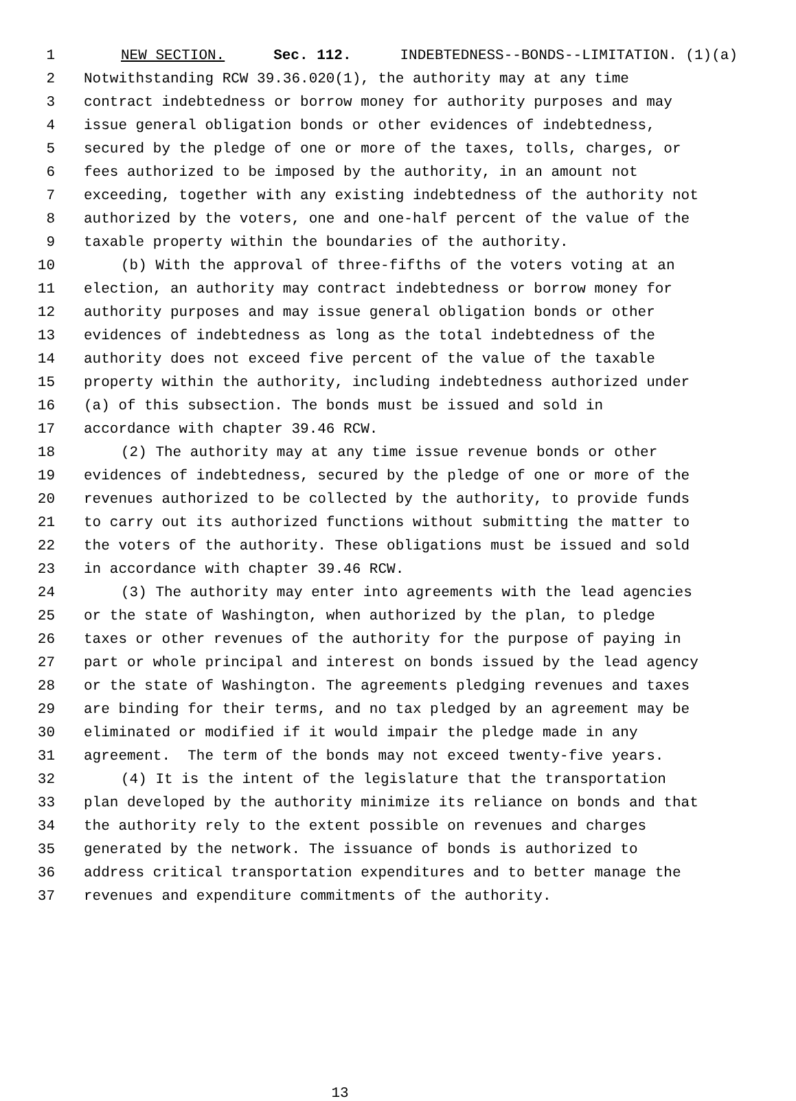1 NEW SECTION. Sec. 112. INDEBTEDNESS--BONDS--LIMITATION. (1)(a)
2 Notwithstanding RCW 39.36.020(1), the authority may at any time
3 contract indebtedness or borrow money for authority purposes and may
4 issue general obligation bonds or other evidences of indebtedness,
5 secured by the pledge of one or more of the taxes, tolls, charges, or
6 fees authorized to be imposed by the authority, in an amount not
7 exceeding, together with any existing indebtedness of the authority not
8 authorized by the voters, one and one-half percent of the value of the
9 taxable property within the boundaries of the authority.
10 (b) With the approval of three-fifths of the voters voting at an
11 election, an authority may contract indebtedness or borrow money for
12 authority purposes and may issue general obligation bonds or other
13 evidences of indebtedness as long as the total indebtedness of the
14 authority does not exceed five percent of the value of the taxable
15 property within the authority, including indebtedness authorized under
16 (a) of this subsection. The bonds must be issued and sold in
17 accordance with chapter 39.46 RCW.
18 (2) The authority may at any time issue revenue bonds or other
19 evidences of indebtedness, secured by the pledge of one or more of the
20 revenues authorized to be collected by the authority, to provide funds
21 to carry out its authorized functions without submitting the matter to
22 the voters of the authority. These obligations must be issued and sold
23 in accordance with chapter 39.46 RCW.
24 (3) The authority may enter into agreements with the lead agencies
25 or the state of Washington, when authorized by the plan, to pledge
26 taxes or other revenues of the authority for the purpose of paying in
27 part or whole principal and interest on bonds issued by the lead agency
28 or the state of Washington. The agreements pledging revenues and taxes
29 are binding for their terms, and no tax pledged by an agreement may be
30 eliminated or modified if it would impair the pledge made in any
31 agreement. The term of the bonds may not exceed twenty-five years.
32 (4) It is the intent of the legislature that the transportation
33 plan developed by the authority minimize its reliance on bonds and that
34 the authority rely to the extent possible on revenues and charges
35 generated by the network. The issuance of bonds is authorized to
36 address critical transportation expenditures and to better manage the
37 revenues and expenditure commitments of the authority.
13